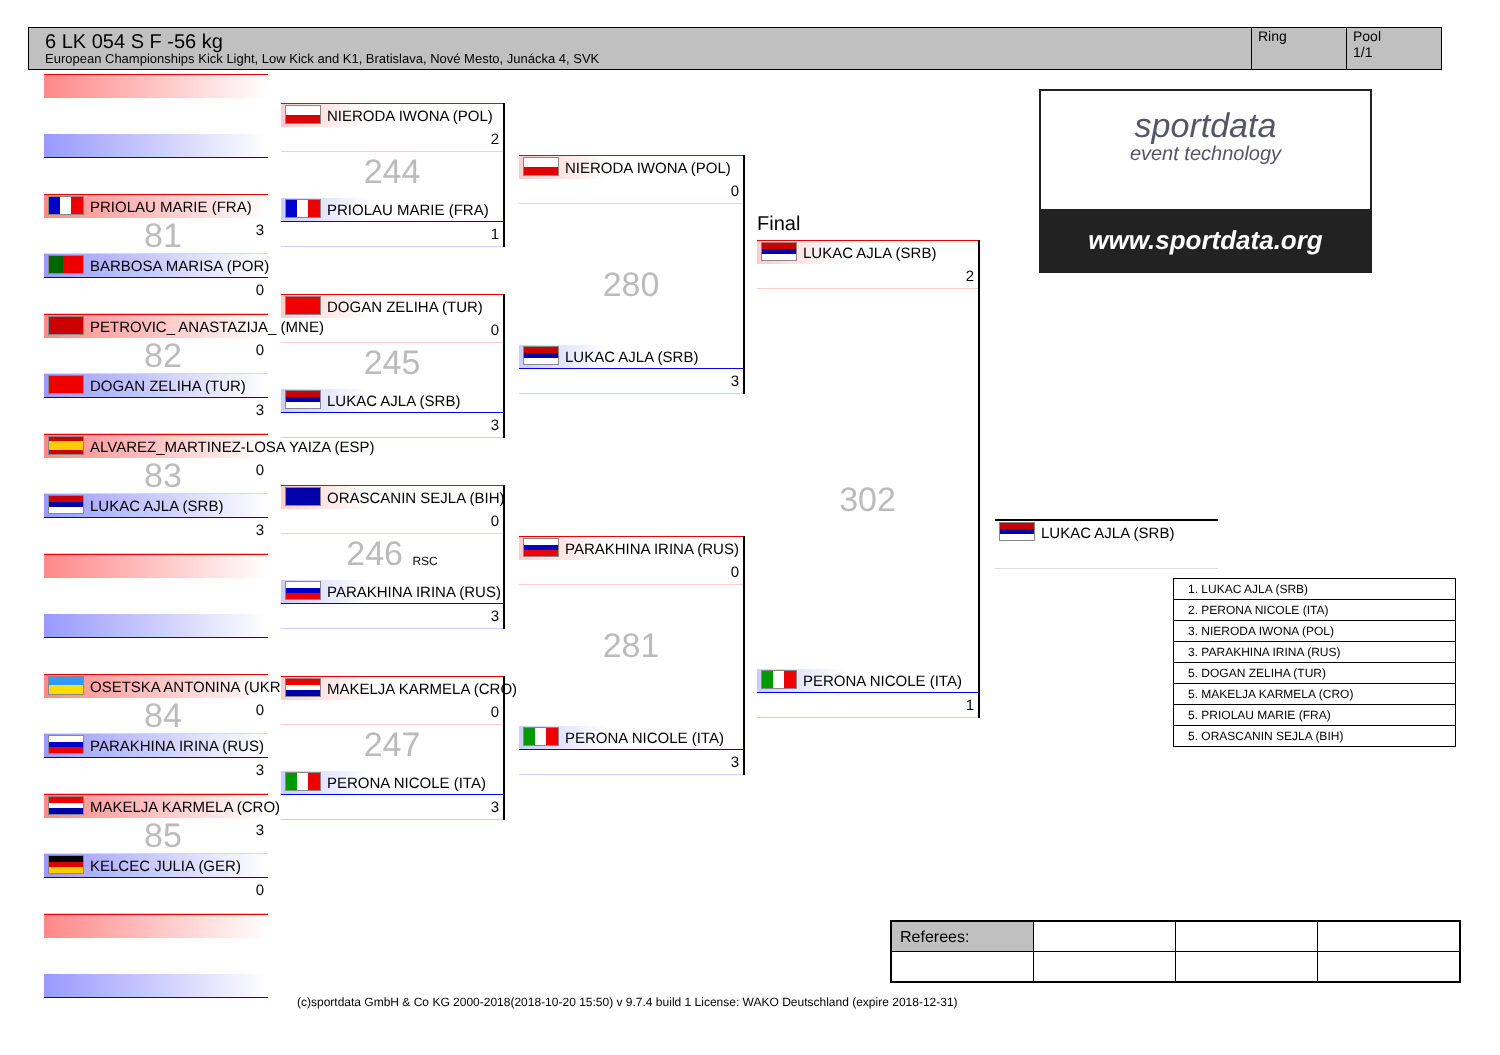6 LK 054 S F -56 kg
European Championships Kick Light, Low Kick and K1, Bratislava, Nové Mesto, Junácka 4, SVK
Ring Pool
1/1
PRIOLAU MARIE (FRA)
81 3
BARBOSA MARISA (POR)
0
PETROVIC_ ANASTAZIJA_ (MNE)
82 0
DOGAN ZELIHA (TUR)
3
ALVAREZ_MARTINEZ-LOSA YAIZA (ESP)
83 0
LUKAC AJLA (SRB)
3
OSETSKA ANTONINA (UKR)
84 0
PARAKHINA IRINA (RUS)
3
MAKELJA KARMELA (CRO)
85 3
KELCEC JULIA (GER)
0
NIERODA IWONA (POL)
2
244
PRIOLAU MARIE (FRA)
1
DOGAN ZELIHA (TUR)
0
245
LUKAC AJLA (SRB)
3
ORASCANIN SEJLA (BIH)
0
246 RSC
PARAKHINA IRINA (RUS)
3
MAKELJA KARMELA (CRO)
0
247
PERONA NICOLE (ITA)
3
NIERODA IWONA (POL)
0
280
LUKAC AJLA (SRB)
3
PARAKHINA IRINA (RUS)
0
281
PERONA NICOLE (ITA)
3
Final
LUKAC AJLA (SRB)
2
302
PERONA NICOLE (ITA)
1
LUKAC AJLA (SRB)
sportdata
event technology
www.sportdata.org
| 1. LUKAC AJLA (SRB) |
| 2. PERONA NICOLE (ITA) |
| 3. NIERODA IWONA (POL) |
| 3. PARAKHINA IRINA (RUS) |
| 5. DOGAN ZELIHA (TUR) |
| 5. MAKELJA KARMELA (CRO) |
| 5. PRIOLAU MARIE (FRA) |
| 5. ORASCANIN SEJLA (BIH) |
| Referees: | | | |
(c)sportdata GmbH & Co KG 2000-2018(2018-10-20 15:50) v 9.7.4 build 1 License: WAKO Deutschland (expire 2018-12-31)